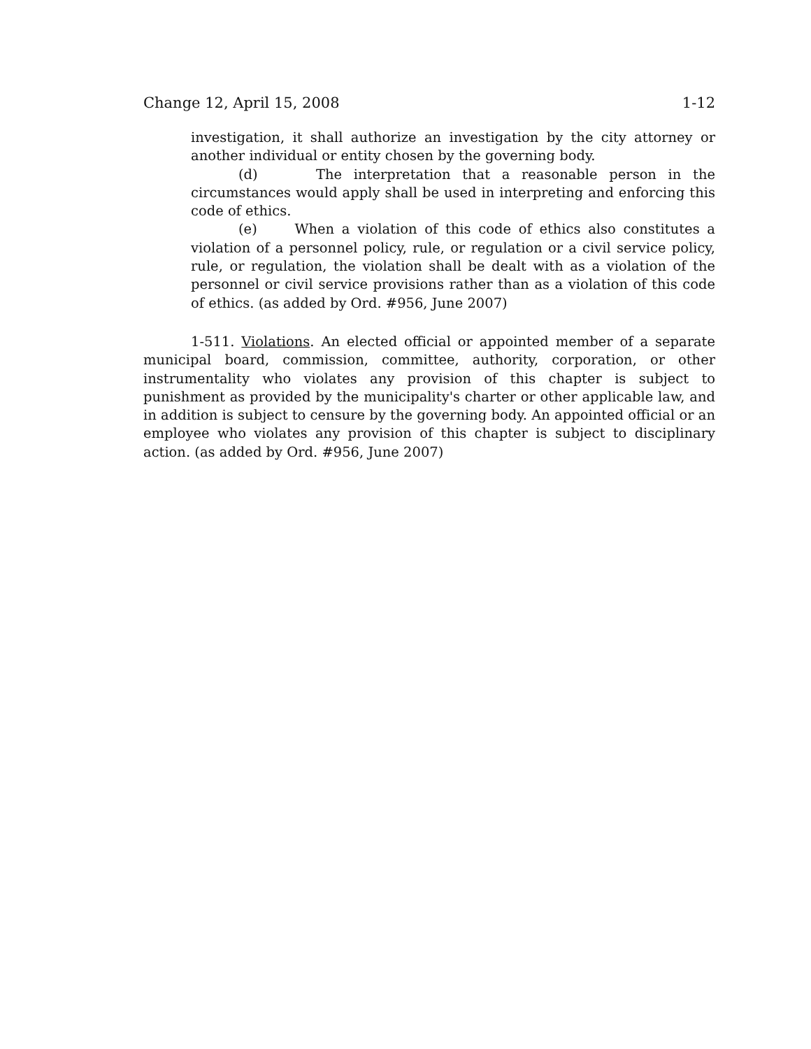Change 12, April 15, 2008 1-12
investigation, it shall authorize an investigation by the city attorney or another individual or entity chosen by the governing body.
(d) The interpretation that a reasonable person in the circumstances would apply shall be used in interpreting and enforcing this code of ethics.
(e) When a violation of this code of ethics also constitutes a violation of a personnel policy, rule, or regulation or a civil service policy, rule, or regulation, the violation shall be dealt with as a violation of the personnel or civil service provisions rather than as a violation of this code of ethics. (as added by Ord. #956, June 2007)
1-511. Violations. An elected official or appointed member of a separate municipal board, commission, committee, authority, corporation, or other instrumentality who violates any provision of this chapter is subject to punishment as provided by the municipality's charter or other applicable law, and in addition is subject to censure by the governing body. An appointed official or an employee who violates any provision of this chapter is subject to disciplinary action. (as added by Ord. #956, June 2007)